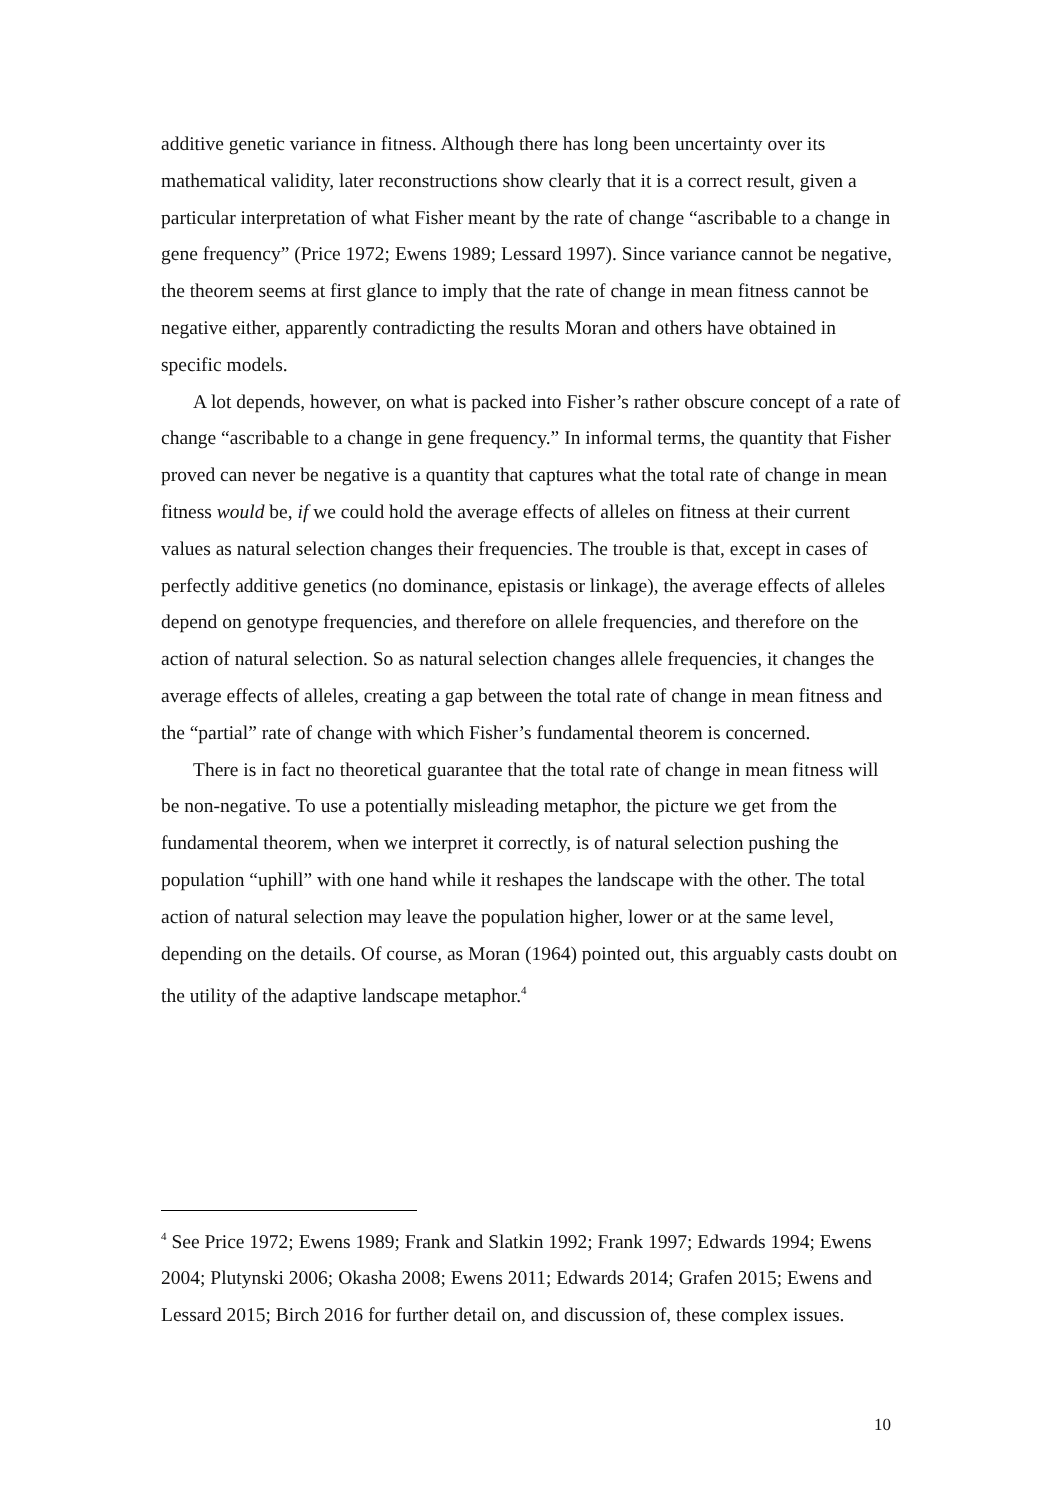additive genetic variance in fitness. Although there has long been uncertainty over its mathematical validity, later reconstructions show clearly that it is a correct result, given a particular interpretation of what Fisher meant by the rate of change “ascribable to a change in gene frequency” (Price 1972; Ewens 1989; Lessard 1997). Since variance cannot be negative, the theorem seems at first glance to imply that the rate of change in mean fitness cannot be negative either, apparently contradicting the results Moran and others have obtained in specific models.
A lot depends, however, on what is packed into Fisher’s rather obscure concept of a rate of change “ascribable to a change in gene frequency.” In informal terms, the quantity that Fisher proved can never be negative is a quantity that captures what the total rate of change in mean fitness would be, if we could hold the average effects of alleles on fitness at their current values as natural selection changes their frequencies. The trouble is that, except in cases of perfectly additive genetics (no dominance, epistasis or linkage), the average effects of alleles depend on genotype frequencies, and therefore on allele frequencies, and therefore on the action of natural selection. So as natural selection changes allele frequencies, it changes the average effects of alleles, creating a gap between the total rate of change in mean fitness and the “partial” rate of change with which Fisher’s fundamental theorem is concerned.
There is in fact no theoretical guarantee that the total rate of change in mean fitness will be non-negative. To use a potentially misleading metaphor, the picture we get from the fundamental theorem, when we interpret it correctly, is of natural selection pushing the population “uphill” with one hand while it reshapes the landscape with the other. The total action of natural selection may leave the population higher, lower or at the same level, depending on the details. Of course, as Moran (1964) pointed out, this arguably casts doubt on the utility of the adaptive landscape metaphor.<sup>4</sup>
<sup>4</sup> See Price 1972; Ewens 1989; Frank and Slatkin 1992; Frank 1997; Edwards 1994; Ewens 2004; Plutynski 2006; Okasha 2008; Ewens 2011; Edwards 2014; Grafen 2015; Ewens and Lessard 2015; Birch 2016 for further detail on, and discussion of, these complex issues.
10